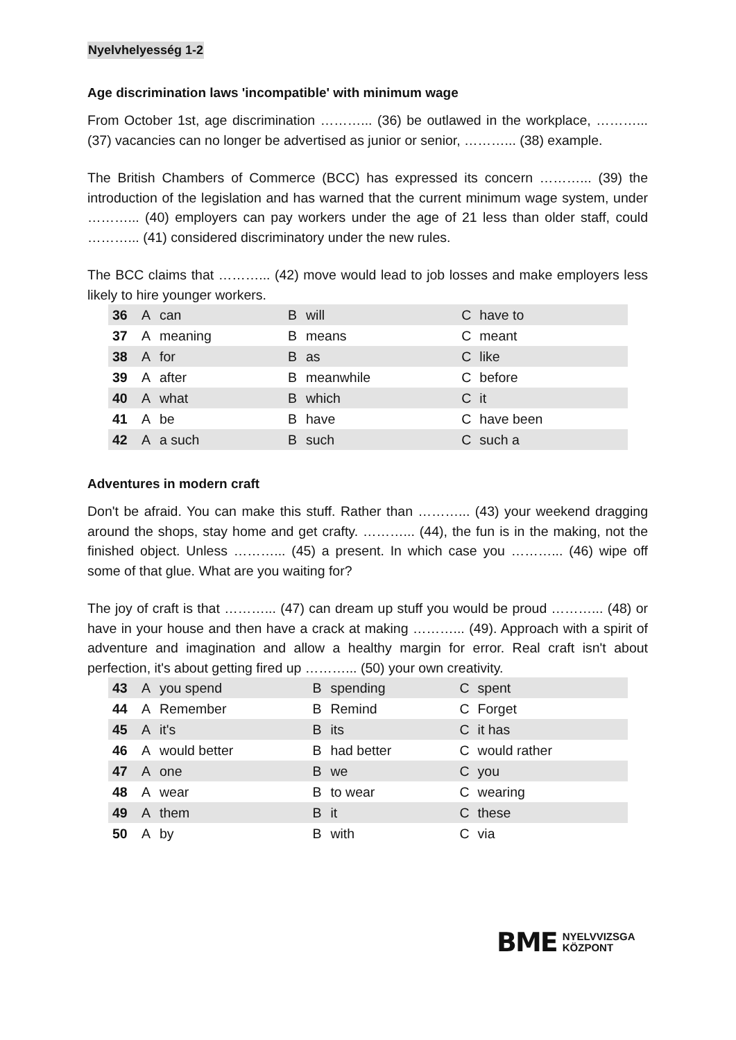Nyelvhelyesség 1-2
Age discrimination laws 'incompatible' with minimum wage
From October 1st, age discrimination ………... (36) be outlawed in the workplace, ………... (37) vacancies can no longer be advertised as junior or senior, ………... (38) example.
The British Chambers of Commerce (BCC) has expressed its concern ………... (39) the introduction of the legislation and has warned that the current minimum wage system, under ………... (40) employers can pay workers under the age of 21 less than older staff, could ………... (41) considered discriminatory under the new rules.
The BCC claims that ………... (42) move would lead to job losses and make employers less likely to hire younger workers.
| 36 | A | can | B | will | C | have to |
| 37 | A | meaning | B | means | C | meant |
| 38 | A | for | B | as | C | like |
| 39 | A | after | B | meanwhile | C | before |
| 40 | A | what | B | which | C | it |
| 41 | A | be | B | have | C | have been |
| 42 | A | a such | B | such | C | such a |
Adventures in modern craft
Don't be afraid. You can make this stuff. Rather than ………... (43) your weekend dragging around the shops, stay home and get crafty. ………... (44), the fun is in the making, not the finished object. Unless ………... (45) a present. In which case you ………... (46) wipe off some of that glue. What are you waiting for?
The joy of craft is that ………... (47) can dream up stuff you would be proud ………... (48) or have in your house and then have a crack at making ………... (49). Approach with a spirit of adventure and imagination and allow a healthy margin for error. Real craft isn't about perfection, it's about getting fired up ………... (50) your own creativity.
| 43 | A | you spend | B | spending | C | spent |
| 44 | A | Remember | B | Remind | C | Forget |
| 45 | A | it's | B | its | C | it has |
| 46 | A | would better | B | had better | C | would rather |
| 47 | A | one | B | we | C | you |
| 48 | A | wear | B | to wear | C | wearing |
| 49 | A | them | B | it | C | these |
| 50 | A | by | B | with | C | via |
BME NYELVVIZSGA
KÖZPONT